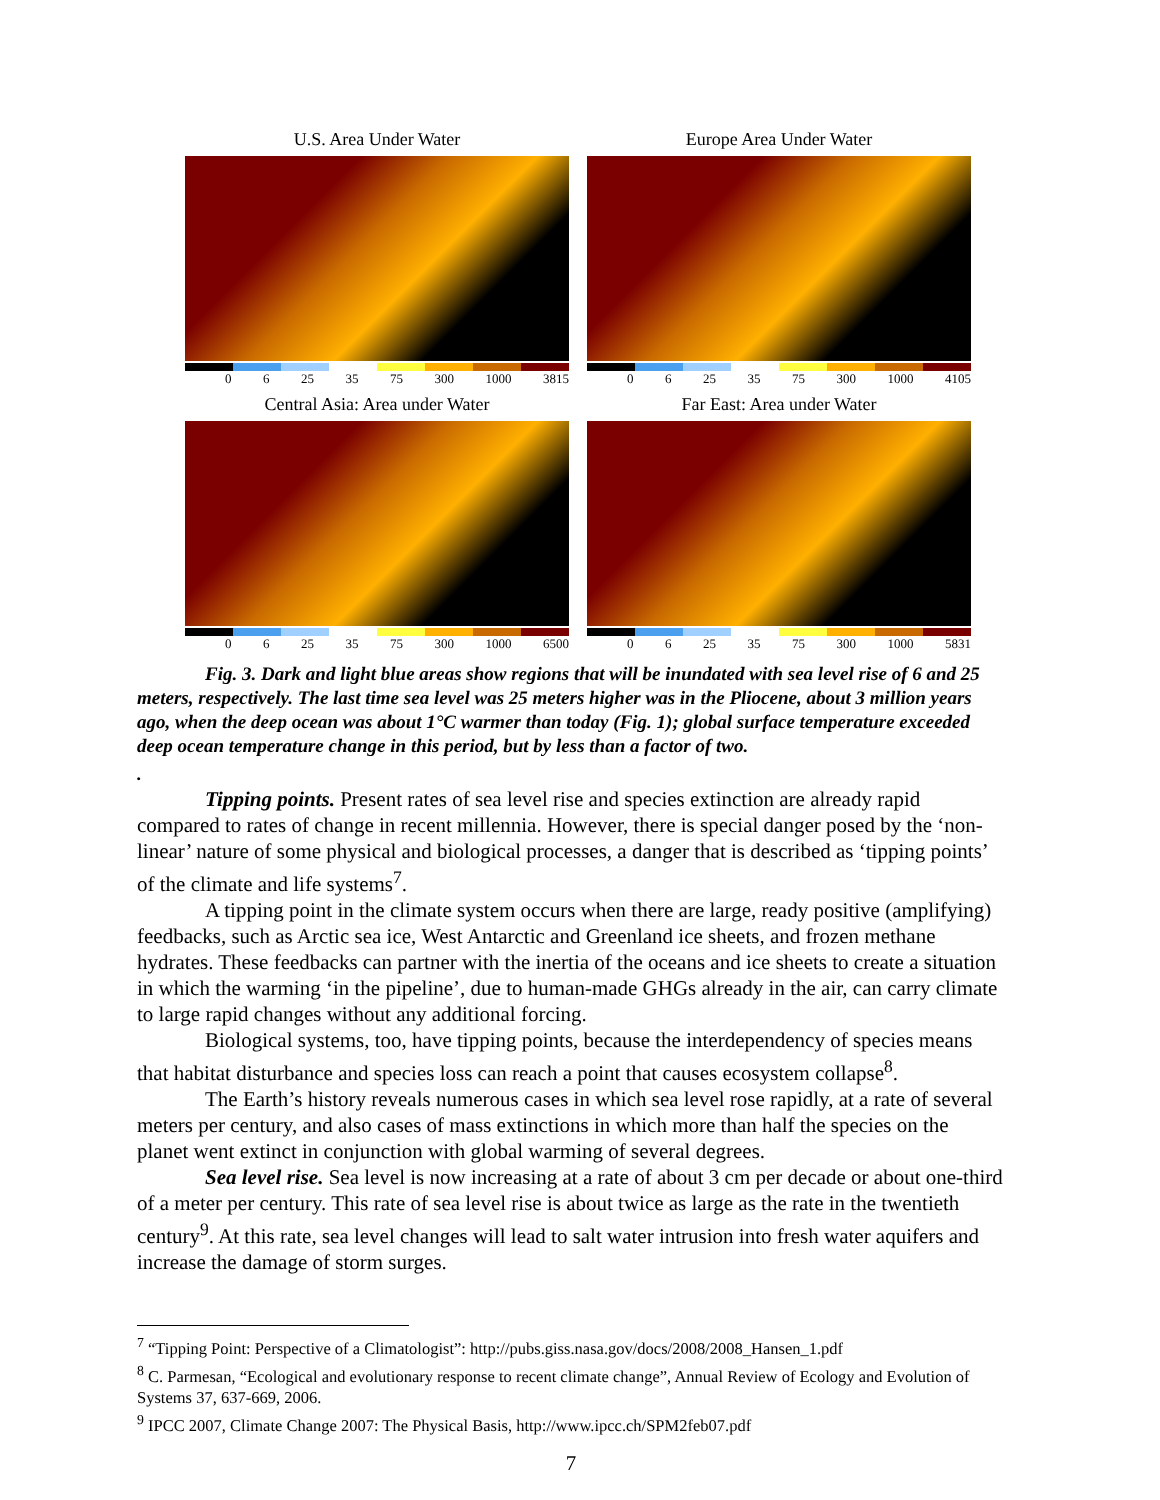U.S. Area Under Water
0 6 25 35 75 300 1000 3815
Europe Area Under Water
0 6 25 35 75 300 1000 4105
Central Asia: Area under Water
0 6 25 35 75 300 1000 6500
Far East: Area under Water
0 6 25 35 75 300 1000 5831
Fig. 3. Dark and light blue areas show regions that will be inundated with sea level rise of 6 and 25 meters, respectively. The last time sea level was 25 meters higher was in the Pliocene, about 3 million years ago, when the deep ocean was about 1°C warmer than today (Fig. 1); global surface temperature exceeded deep ocean temperature change in this period, but by less than a factor of two.
.
Tipping points. Present rates of sea level rise and species extinction are already rapid compared to rates of change in recent millennia. However, there is special danger posed by the ‘non-linear’ nature of some physical and biological processes, a danger that is described as ‘tipping points’ of the climate and life systems<sup>7</sup>.
A tipping point in the climate system occurs when there are large, ready positive (amplifying) feedbacks, such as Arctic sea ice, West Antarctic and Greenland ice sheets, and frozen methane hydrates. These feedbacks can partner with the inertia of the oceans and ice sheets to create a situation in which the warming ‘in the pipeline’, due to human-made GHGs already in the air, can carry climate to large rapid changes without any additional forcing.
Biological systems, too, have tipping points, because the interdependency of species means that habitat disturbance and species loss can reach a point that causes ecosystem collapse<sup>8</sup>.
The Earth’s history reveals numerous cases in which sea level rose rapidly, at a rate of several meters per century, and also cases of mass extinctions in which more than half the species on the planet went extinct in conjunction with global warming of several degrees.
Sea level rise. Sea level is now increasing at a rate of about 3 cm per decade or about one-third of a meter per century. This rate of sea level rise is about twice as large as the rate in the twentieth century<sup>9</sup>. At this rate, sea level changes will lead to salt water intrusion into fresh water aquifers and increase the damage of storm surges.
<sup>7</sup> “Tipping Point: Perspective of a Climatologist”: http://pubs.giss.nasa.gov/docs/2008/2008_Hansen_1.pdf
<sup>8</sup> C. Parmesan, “Ecological and evolutionary response to recent climate change”, Annual Review of Ecology and Evolution of Systems 37, 637-669, 2006.
<sup>9</sup> IPCC 2007, Climate Change 2007: The Physical Basis, http://www.ipcc.ch/SPM2feb07.pdf
7